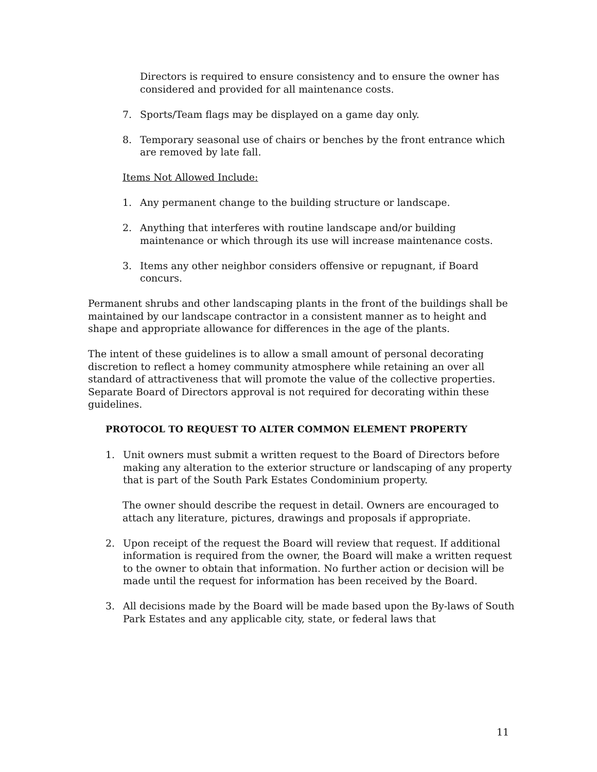Directors is required to ensure consistency and to ensure the owner has considered and provided for all maintenance costs.
7. Sports/Team flags may be displayed on a game day only.
8. Temporary seasonal use of chairs or benches by the front entrance which are removed by late fall.
Items Not Allowed Include:
1. Any permanent change to the building structure or landscape.
2. Anything that interferes with routine landscape and/or building maintenance or which through its use will increase maintenance costs.
3. Items any other neighbor considers offensive or repugnant, if Board concurs.
Permanent shrubs and other landscaping plants in the front of the buildings shall be maintained by our landscape contractor in a consistent manner as to height and shape and appropriate allowance for differences in the age of the plants.
The intent of these guidelines is to allow a small amount of personal decorating discretion to reflect a homey community atmosphere while retaining an over all standard of attractiveness that will promote the value of the collective properties. Separate Board of Directors approval is not required for decorating within these guidelines.
PROTOCOL TO REQUEST TO ALTER COMMON ELEMENT PROPERTY
1. Unit owners must submit a written request to the Board of Directors before making any alteration to the exterior structure or landscaping of any property that is part of the South Park Estates Condominium property.
The owner should describe the request in detail. Owners are encouraged to attach any literature, pictures, drawings and proposals if appropriate.
2. Upon receipt of the request the Board will review that request. If additional information is required from the owner, the Board will make a written request to the owner to obtain that information. No further action or decision will be made until the request for information has been received by the Board.
3. All decisions made by the Board will be made based upon the By-laws of South Park Estates and any applicable city, state, or federal laws that
11